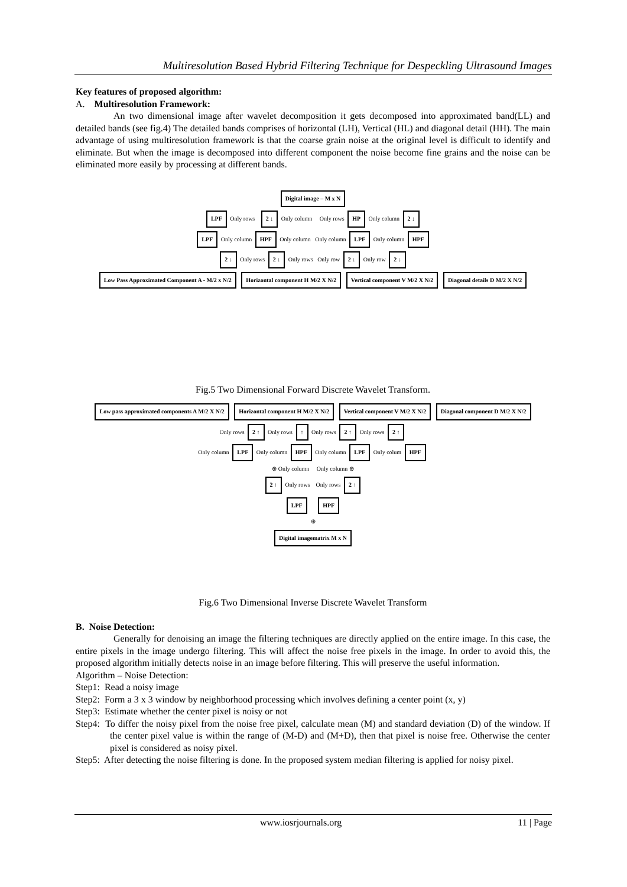Multiresolution Based Hybrid Filtering Technique for Despeckling Ultrasound Images
Key features of proposed algorithm:
A. Multiresolution Framework:
An two dimensional image after wavelet decomposition it gets decomposed into approximated band(LL) and detailed bands (see fig.4) The detailed bands comprises of horizontal (LH), Vertical (HL) and diagonal detail (HH). The main advantage of using multiresolution framework is that the coarse grain noise at the original level is difficult to identify and eliminate. But when the image is decomposed into different component the noise become fine grains and the noise can be eliminated more easily by processing at different bands.
Digital image – M x N
LPF Only rows 2 ↓ Only column Only rows HP Only column 2 ↓
LPF Only column HPF Only column Only column LPF Only column HPF
2 ↓ Only rows 2 ↓ Only rows Only row 2 ↓ Only row 2 ↓
Low Pass Approximated Component A - M/2 x N/2 Horizontal component H M/2 X N/2 Vertical component V M/2 X N/2 Diagonal details D M/2 X N/2
Fig.5 Two Dimensional Forward Discrete Wavelet Transform.
Low pass approximated components A M/2 X N/2 Horizontal component H M/2 X N/2 Vertical component V M/2 X N/2 Diagonal component D M/2 X N/2
Only rows 2 ↑ Only rows ↑ Only rows 2 ↑ Only rows 2 ↑
Only column LPF Only column HPF Only column LPF Only colum HPF
⊕ Only column Only column ⊕
2 ↑ Only rows Only rows 2 ↑
LPF HPF
⊕
Digital imagematrix M x N
Fig.6 Two Dimensional Inverse Discrete Wavelet Transform
B. Noise Detection:
Generally for denoising an image the filtering techniques are directly applied on the entire image. In this case, the entire pixels in the image undergo filtering. This will affect the noise free pixels in the image. In order to avoid this, the proposed algorithm initially detects noise in an image before filtering. This will preserve the useful information.
Algorithm – Noise Detection:
Step1: Read a noisy image
Step2: Form a 3 x 3 window by neighborhood processing which involves defining a center point (x, y)
Step3: Estimate whether the center pixel is noisy or not
Step4: To differ the noisy pixel from the noise free pixel, calculate mean (M) and standard deviation (D) of the window. If the center pixel value is within the range of (M-D) and (M+D), then that pixel is noise free. Otherwise the center pixel is considered as noisy pixel.
Step5: After detecting the noise filtering is done. In the proposed system median filtering is applied for noisy pixel.
www.iosrjournals.org 11 | Page